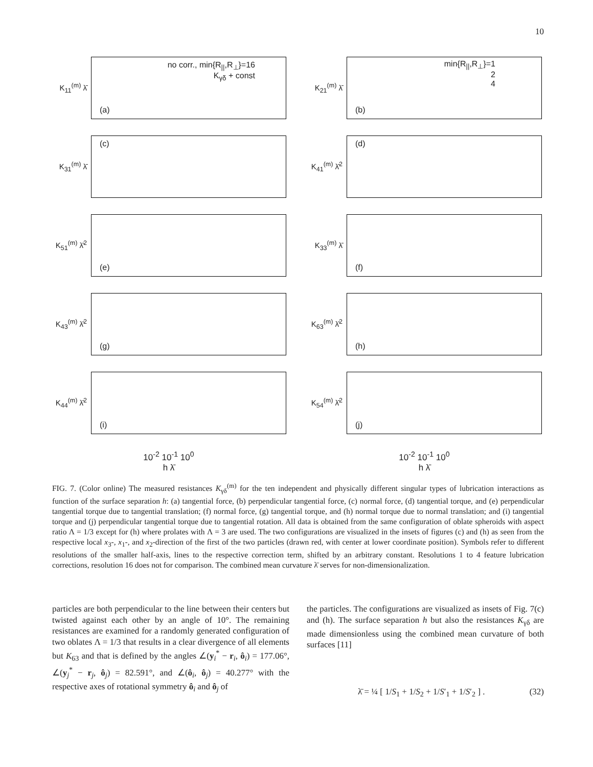10
K<sub>11</sub><sup>(m)</sup> λ̄
(a)
no corr., min{R<sub>||</sub>,R<sub>⊥</sub>}=16
K<sub>γδ</sub> + const
K<sub>21</sub><sup>(m)</sup> λ̄
(b)
min{R<sub>||</sub>,R<sub>⊥</sub>}=1
2
4
K<sub>31</sub><sup>(m)</sup> λ̄
(c)
K<sub>41</sub><sup>(m)</sup> λ̄<sup>2</sup>
(d)
K<sub>51</sub><sup>(m)</sup> λ̄<sup>2</sup>
(e)
K<sub>33</sub><sup>(m)</sup> λ̄
(f)
K<sub>43</sub><sup>(m)</sup> λ̄<sup>2</sup>
(g)
K<sub>63</sub><sup>(m)</sup> λ̄<sup>2</sup>
(h)
K<sub>44</sub><sup>(m)</sup> λ̄<sup>2</sup>
(i)
K<sub>54</sub><sup>(m)</sup> λ̄<sup>2</sup>
(j)
10<sup>-2</sup> 10<sup>-1</sup> 10<sup>0</sup>
h λ̄
10<sup>-2</sup> 10<sup>-1</sup> 10<sup>0</sup>
h λ̄
FIG. 7. (Color online) The measured resistances K<sub>γδ</sub><sup>(m)</sup> for the ten independent and physically different singular types of lubrication interactions as function of the surface separation h: (a) tangential force, (b) perpendicular tangential force, (c) normal force, (d) tangential torque, and (e) perpendicular tangential torque due to tangential translation; (f) normal force, (g) tangential torque, and (h) normal torque due to normal translation; and (i) tangential torque and (j) perpendicular tangential torque due to tangential rotation. All data is obtained from the same configuration of oblate spheroids with aspect ratio Λ = 1/3 except for (h) where prolates with Λ = 3 are used. The two configurations are visualized in the insets of figures (c) and (h) as seen from the respective local x<sub>3</sub>-, x<sub>1</sub>-, and x<sub>2</sub>-direction of the first of the two particles (drawn red, with center at lower coordinate position). Symbols refer to different resolutions of the smaller half-axis, lines to the respective correction term, shifted by an arbitrary constant. Resolutions 1 to 4 feature lubrication corrections, resolution 16 does not for comparison. The combined mean curvature λ̄ serves for non-dimensionalization.
particles are both perpendicular to the line between their centers but twisted against each other by an angle of 10°. The remaining resistances are examined for a randomly generated configuration of two oblates Λ = 1/3 that results in a clear divergence of all elements but K<sub>63</sub> and that is defined by the angles ∠(y<sub>i</sub><sup>*</sup> − r<sub>i</sub>, ô<sub>i</sub>) = 177.06°, ∠(y<sub>j</sub><sup>*</sup> − r<sub>j</sub>, ô<sub>j</sub>) = 82.591°, and ∠(ô<sub>i</sub>, ô<sub>j</sub>) = 40.277° with the respective axes of rotational symmetry ô<sub>i</sub> and ô<sub>j</sub> of
the particles. The configurations are visualized as insets of Fig. 7(c) and (h). The surface separation h but also the resistances K<sub>γδ</sub> are made dimensionless using the combined mean curvature of both surfaces [11]
λ̄ = ¼ [ 1/S<sub>1</sub> + 1/S<sub>2</sub> + 1/S′<sub>1</sub> + 1/S′<sub>2</sub> ] . (32)